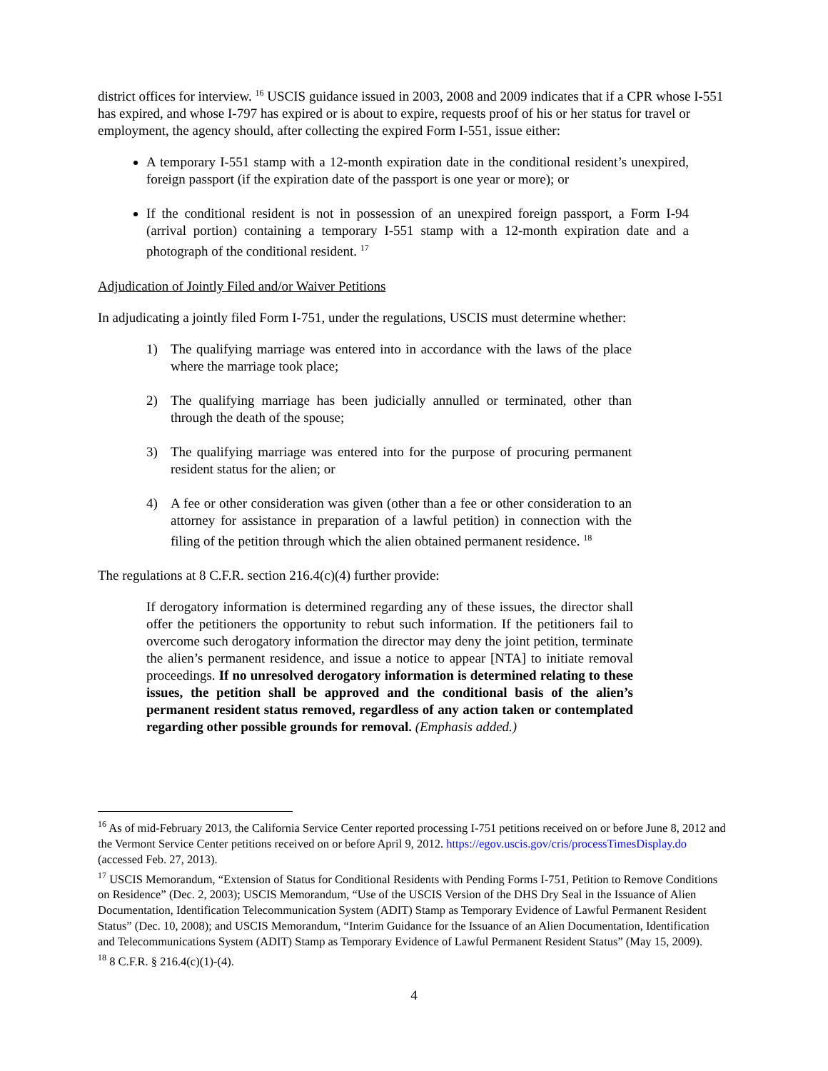district offices for interview. <sup>16</sup> USCIS guidance issued in 2003, 2008 and 2009 indicates that if a CPR whose I-551 has expired, and whose I-797 has expired or is about to expire, requests proof of his or her status for travel or employment, the agency should, after collecting the expired Form I-551, issue either:
A temporary I-551 stamp with a 12-month expiration date in the conditional resident’s unexpired, foreign passport (if the expiration date of the passport is one year or more); or
If the conditional resident is not in possession of an unexpired foreign passport, a Form I-94 (arrival portion) containing a temporary I-551 stamp with a 12-month expiration date and a photograph of the conditional resident. <sup>17</sup>
Adjudication of Jointly Filed and/or Waiver Petitions
In adjudicating a jointly filed Form I-751, under the regulations, USCIS must determine whether:
1) The qualifying marriage was entered into in accordance with the laws of the place where the marriage took place;
2) The qualifying marriage has been judicially annulled or terminated, other than through the death of the spouse;
3) The qualifying marriage was entered into for the purpose of procuring permanent resident status for the alien; or
4) A fee or other consideration was given (other than a fee or other consideration to an attorney for assistance in preparation of a lawful petition) in connection with the filing of the petition through which the alien obtained permanent residence. <sup>18</sup>
The regulations at 8 C.F.R. section 216.4(c)(4) further provide:
If derogatory information is determined regarding any of these issues, the director shall offer the petitioners the opportunity to rebut such information. If the petitioners fail to overcome such derogatory information the director may deny the joint petition, terminate the alien’s permanent residence, and issue a notice to appear [NTA] to initiate removal proceedings. If no unresolved derogatory information is determined relating to these issues, the petition shall be approved and the conditional basis of the alien’s permanent resident status removed, regardless of any action taken or contemplated regarding other possible grounds for removal. (Emphasis added.)
<sup>16</sup> As of mid-February 2013, the California Service Center reported processing I-751 petitions received on or before June 8, 2012 and the Vermont Service Center petitions received on or before April 9, 2012. https://egov.uscis.gov/cris/processTimesDisplay.do (accessed Feb. 27, 2013).
<sup>17</sup> USCIS Memorandum, “Extension of Status for Conditional Residents with Pending Forms I-751, Petition to Remove Conditions on Residence” (Dec. 2, 2003); USCIS Memorandum, “Use of the USCIS Version of the DHS Dry Seal in the Issuance of Alien Documentation, Identification Telecommunication System (ADIT) Stamp as Temporary Evidence of Lawful Permanent Resident Status” (Dec. 10, 2008); and USCIS Memorandum, “Interim Guidance for the Issuance of an Alien Documentation, Identification and Telecommunications System (ADIT) Stamp as Temporary Evidence of Lawful Permanent Resident Status” (May 15, 2009).
<sup>18</sup> 8 C.F.R. § 216.4(c)(1)-(4).
4